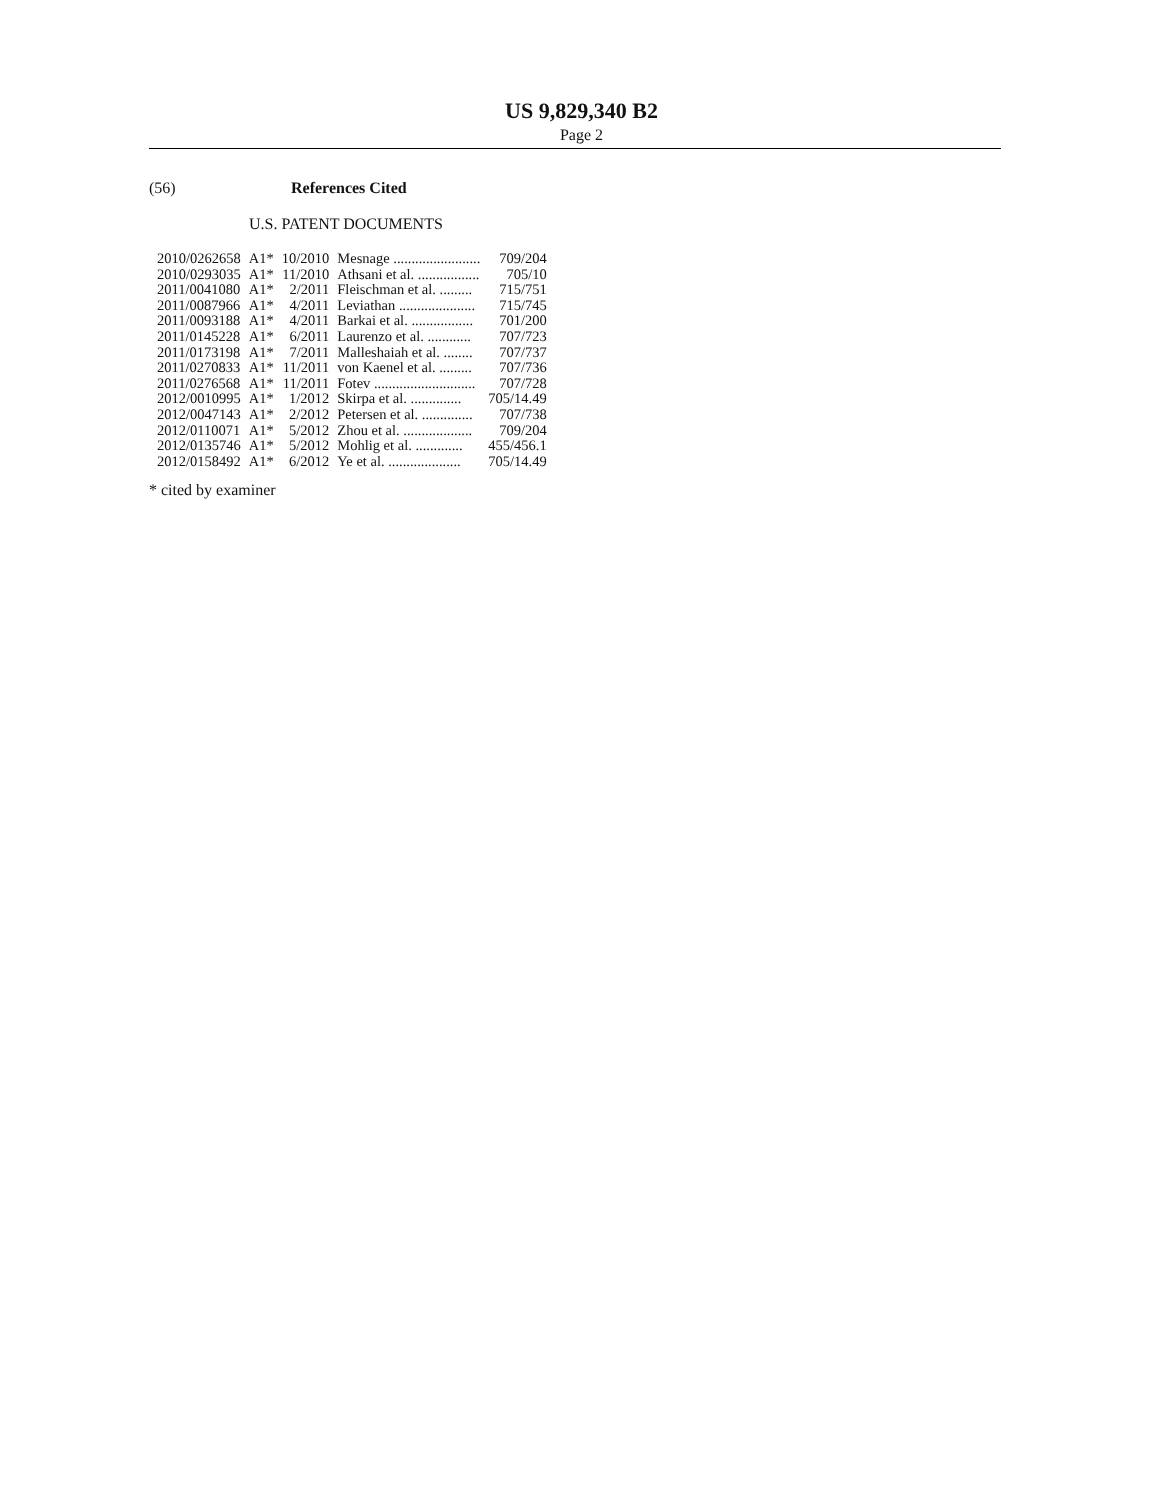US 9,829,340 B2
Page 2
(56) References Cited
U.S. PATENT DOCUMENTS
| 2010/0262658 | A1* | 10/2010 | Mesnage ........................ | 709/204 |
| 2010/0293035 | A1* | 11/2010 | Athsani et al. ................. | 705/10 |
| 2011/0041080 | A1* | 2/2011 | Fleischman et al. ......... | 715/751 |
| 2011/0087966 | A1* | 4/2011 | Leviathan ..................... | 715/745 |
| 2011/0093188 | A1* | 4/2011 | Barkai et al. ................. | 701/200 |
| 2011/0145228 | A1* | 6/2011 | Laurenzo et al. ............ | 707/723 |
| 2011/0173198 | A1* | 7/2011 | Malleshaiah et al. ........ | 707/737 |
| 2011/0270833 | A1* | 11/2011 | von Kaenel et al. ......... | 707/736 |
| 2011/0276568 | A1* | 11/2011 | Fotev ............................ | 707/728 |
| 2012/0010995 | A1* | 1/2012 | Skirpa et al. .............. | 705/14.49 |
| 2012/0047143 | A1* | 2/2012 | Petersen et al. .............. | 707/738 |
| 2012/0110071 | A1* | 5/2012 | Zhou et al. ................... | 709/204 |
| 2012/0135746 | A1* | 5/2012 | Mohlig et al. ............. | 455/456.1 |
| 2012/0158492 | A1* | 6/2012 | Ye et al. .................... | 705/14.49 |
* cited by examiner